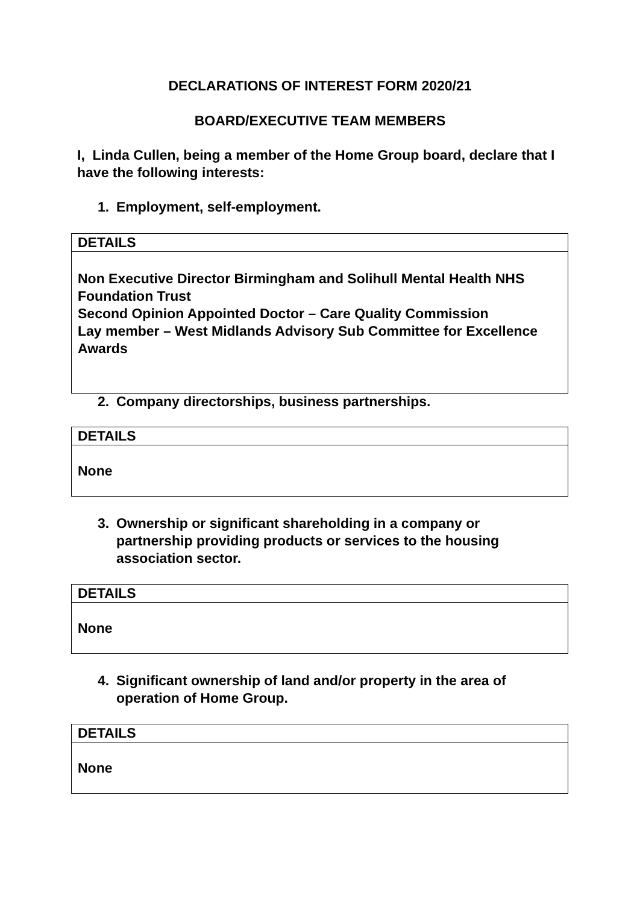DECLARATIONS OF INTEREST FORM 2020/21
BOARD/EXECUTIVE TEAM MEMBERS
I, Linda Cullen, being a member of the Home Group board, declare that I have the following interests:
1. Employment, self-employment.
| DETAILS |
| --- |
| Non Executive Director Birmingham and Solihull Mental Health NHS Foundation Trust Second Opinion Appointed Doctor – Care Quality Commission Lay member – West Midlands Advisory Sub Committee for Excellence Awards |
2. Company directorships, business partnerships.
| DETAILS |
| --- |
| None |
3. Ownership or significant shareholding in a company or partnership providing products or services to the housing association sector.
| DETAILS |
| --- |
| None |
4. Significant ownership of land and/or property in the area of operation of Home Group.
| DETAILS |
| --- |
| None |